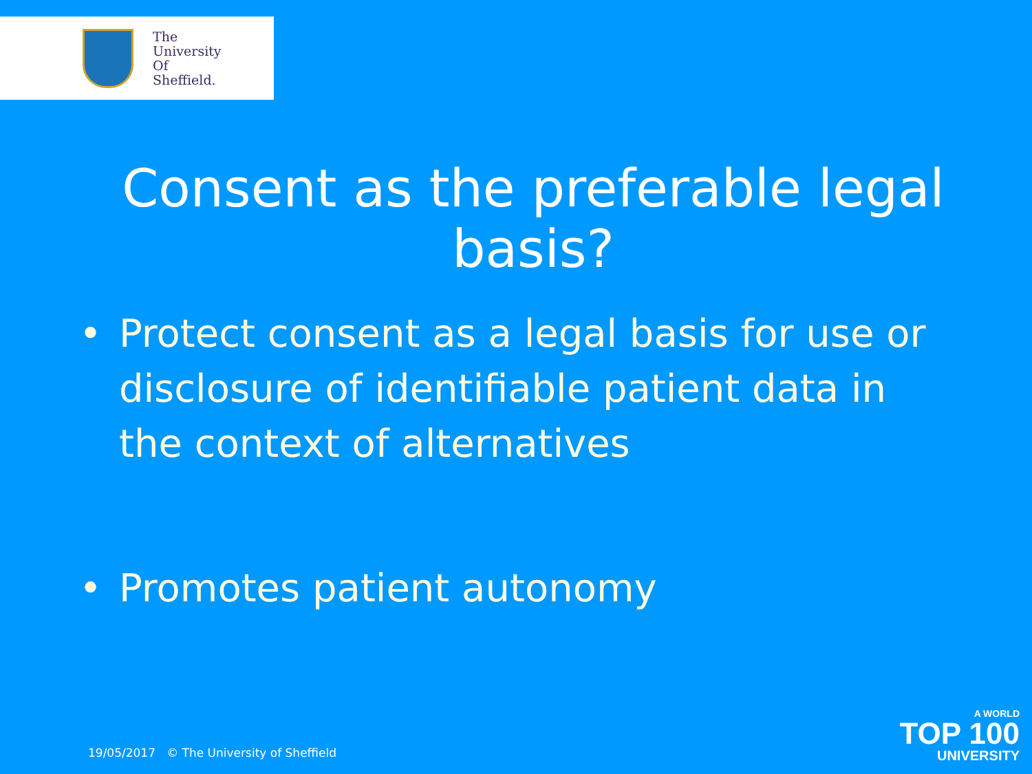The
University
Of
Sheffield.
Consent as the preferable legal basis?
• Protect consent as a legal basis for use or disclosure of identifiable patient data in the context of alternatives
• Promotes patient autonomy
19/05/2017 © The University of Sheffield
A WORLD
TOP 100
UNIVERSITY